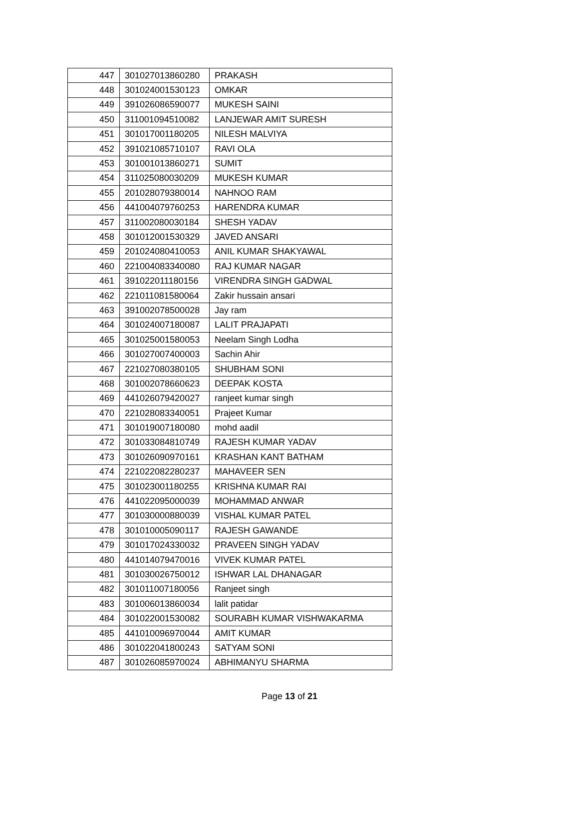| 447 | 301027013860280 | PRAKASH |
| 448 | 301024001530123 | OMKAR |
| 449 | 391026086590077 | MUKESH SAINI |
| 450 | 311001094510082 | LANJEWAR AMIT SURESH |
| 451 | 301017001180205 | NILESH MALVIYA |
| 452 | 391021085710107 | RAVI OLA |
| 453 | 301001013860271 | SUMIT |
| 454 | 311025080030209 | MUKESH KUMAR |
| 455 | 201028079380014 | NAHNOO RAM |
| 456 | 441004079760253 | HARENDRA KUMAR |
| 457 | 311002080030184 | SHESH YADAV |
| 458 | 301012001530329 | JAVED ANSARI |
| 459 | 201024080410053 | ANIL KUMAR SHAKYAWAL |
| 460 | 221004083340080 | RAJ KUMAR NAGAR |
| 461 | 391022011180156 | VIRENDRA SINGH GADWAL |
| 462 | 221011081580064 | Zakir hussain ansari |
| 463 | 391002078500028 | Jay ram |
| 464 | 301024007180087 | LALIT PRAJAPATI |
| 465 | 301025001580053 | Neelam Singh Lodha |
| 466 | 301027007400003 | Sachin Ahir |
| 467 | 221027080380105 | SHUBHAM SONI |
| 468 | 301002078660623 | DEEPAK KOSTA |
| 469 | 441026079420027 | ranjeet kumar singh |
| 470 | 221028083340051 | Prajeet Kumar |
| 471 | 301019007180080 | mohd aadil |
| 472 | 301033084810749 | RAJESH KUMAR YADAV |
| 473 | 301026090970161 | KRASHAN KANT BATHAM |
| 474 | 221022082280237 | MAHAVEER SEN |
| 475 | 301023001180255 | KRISHNA KUMAR RAI |
| 476 | 441022095000039 | MOHAMMAD ANWAR |
| 477 | 301030000880039 | VISHAL KUMAR PATEL |
| 478 | 301010005090117 | RAJESH GAWANDE |
| 479 | 301017024330032 | PRAVEEN SINGH YADAV |
| 480 | 441014079470016 | VIVEK KUMAR PATEL |
| 481 | 301030026750012 | ISHWAR LAL DHANAGAR |
| 482 | 301011007180056 | Ranjeet singh |
| 483 | 301006013860034 | lalit patidar |
| 484 | 301022001530082 | SOURABH KUMAR VISHWAKARMA |
| 485 | 441010096970044 | AMIT KUMAR |
| 486 | 301022041800243 | SATYAM SONI |
| 487 | 301026085970024 | ABHIMANYU SHARMA |
Page 13 of 21